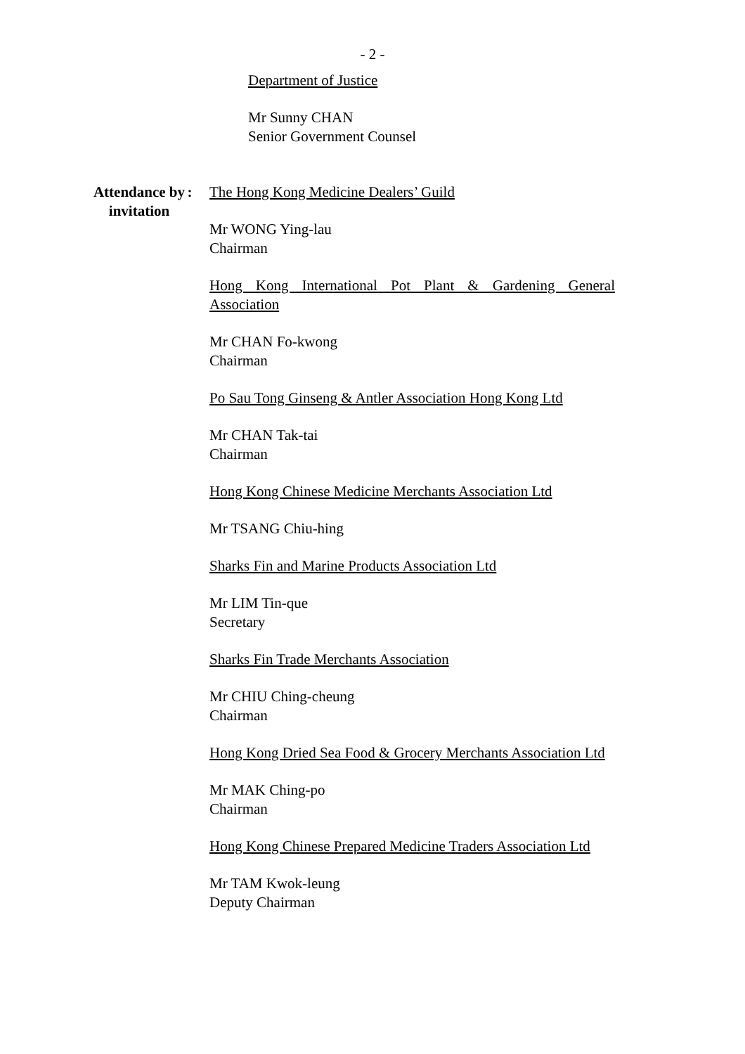- 2 -
Department of Justice
Mr Sunny CHAN
Senior Government Counsel
Attendance by
invitation
: The Hong Kong Medicine Dealers’ Guild
Mr WONG Ying-lau
Chairman
Hong Kong International Pot Plant & Gardening General Association
Mr CHAN Fo-kwong
Chairman
Po Sau Tong Ginseng & Antler Association Hong Kong Ltd
Mr CHAN Tak-tai
Chairman
Hong Kong Chinese Medicine Merchants Association Ltd
Mr TSANG Chiu-hing
Sharks Fin and Marine Products Association Ltd
Mr LIM Tin-que
Secretary
Sharks Fin Trade Merchants Association
Mr CHIU Ching-cheung
Chairman
Hong Kong Dried Sea Food & Grocery Merchants Association Ltd
Mr MAK Ching-po
Chairman
Hong Kong Chinese Prepared Medicine Traders Association Ltd
Mr TAM Kwok-leung
Deputy Chairman